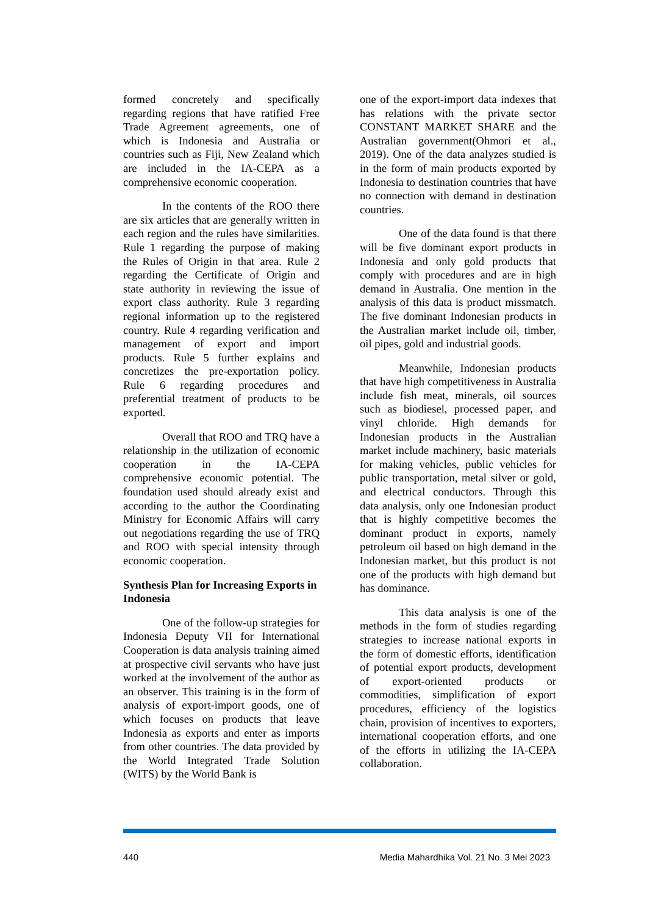formed concretely and specifically regarding regions that have ratified Free Trade Agreement agreements, one of which is Indonesia and Australia or countries such as Fiji, New Zealand which are included in the IA-CEPA as a comprehensive economic cooperation.
In the contents of the ROO there are six articles that are generally written in each region and the rules have similarities. Rule 1 regarding the purpose of making the Rules of Origin in that area. Rule 2 regarding the Certificate of Origin and state authority in reviewing the issue of export class authority. Rule 3 regarding regional information up to the registered country. Rule 4 regarding verification and management of export and import products. Rule 5 further explains and concretizes the pre-exportation policy. Rule 6 regarding procedures and preferential treatment of products to be exported.
Overall that ROO and TRQ have a relationship in the utilization of economic cooperation in the IA-CEPA comprehensive economic potential. The foundation used should already exist and according to the author the Coordinating Ministry for Economic Affairs will carry out negotiations regarding the use of TRQ and ROO with special intensity through economic cooperation.
Synthesis Plan for Increasing Exports in Indonesia
One of the follow-up strategies for Indonesia Deputy VII for International Cooperation is data analysis training aimed at prospective civil servants who have just worked at the involvement of the author as an observer. This training is in the form of analysis of export-import goods, one of which focuses on products that leave Indonesia as exports and enter as imports from other countries. The data provided by the World Integrated Trade Solution (WITS) by the World Bank is
one of the export-import data indexes that has relations with the private sector CONSTANT MARKET SHARE and the Australian government(Ohmori et al., 2019). One of the data analyzes studied is in the form of main products exported by Indonesia to destination countries that have no connection with demand in destination countries.
One of the data found is that there will be five dominant export products in Indonesia and only gold products that comply with procedures and are in high demand in Australia. One mention in the analysis of this data is product missmatch. The five dominant Indonesian products in the Australian market include oil, timber, oil pipes, gold and industrial goods.
Meanwhile, Indonesian products that have high competitiveness in Australia include fish meat, minerals, oil sources such as biodiesel, processed paper, and vinyl chloride. High demands for Indonesian products in the Australian market include machinery, basic materials for making vehicles, public vehicles for public transportation, metal silver or gold, and electrical conductors. Through this data analysis, only one Indonesian product that is highly competitive becomes the dominant product in exports, namely petroleum oil based on high demand in the Indonesian market, but this product is not one of the products with high demand but has dominance.
This data analysis is one of the methods in the form of studies regarding strategies to increase national exports in the form of domestic efforts, identification of potential export products, development of export-oriented products or commodities, simplification of export procedures, efficiency of the logistics chain, provision of incentives to exporters, international cooperation efforts, and one of the efforts in utilizing the IA-CEPA collaboration.
440 Media Mahardhika Vol. 21 No. 3 Mei 2023